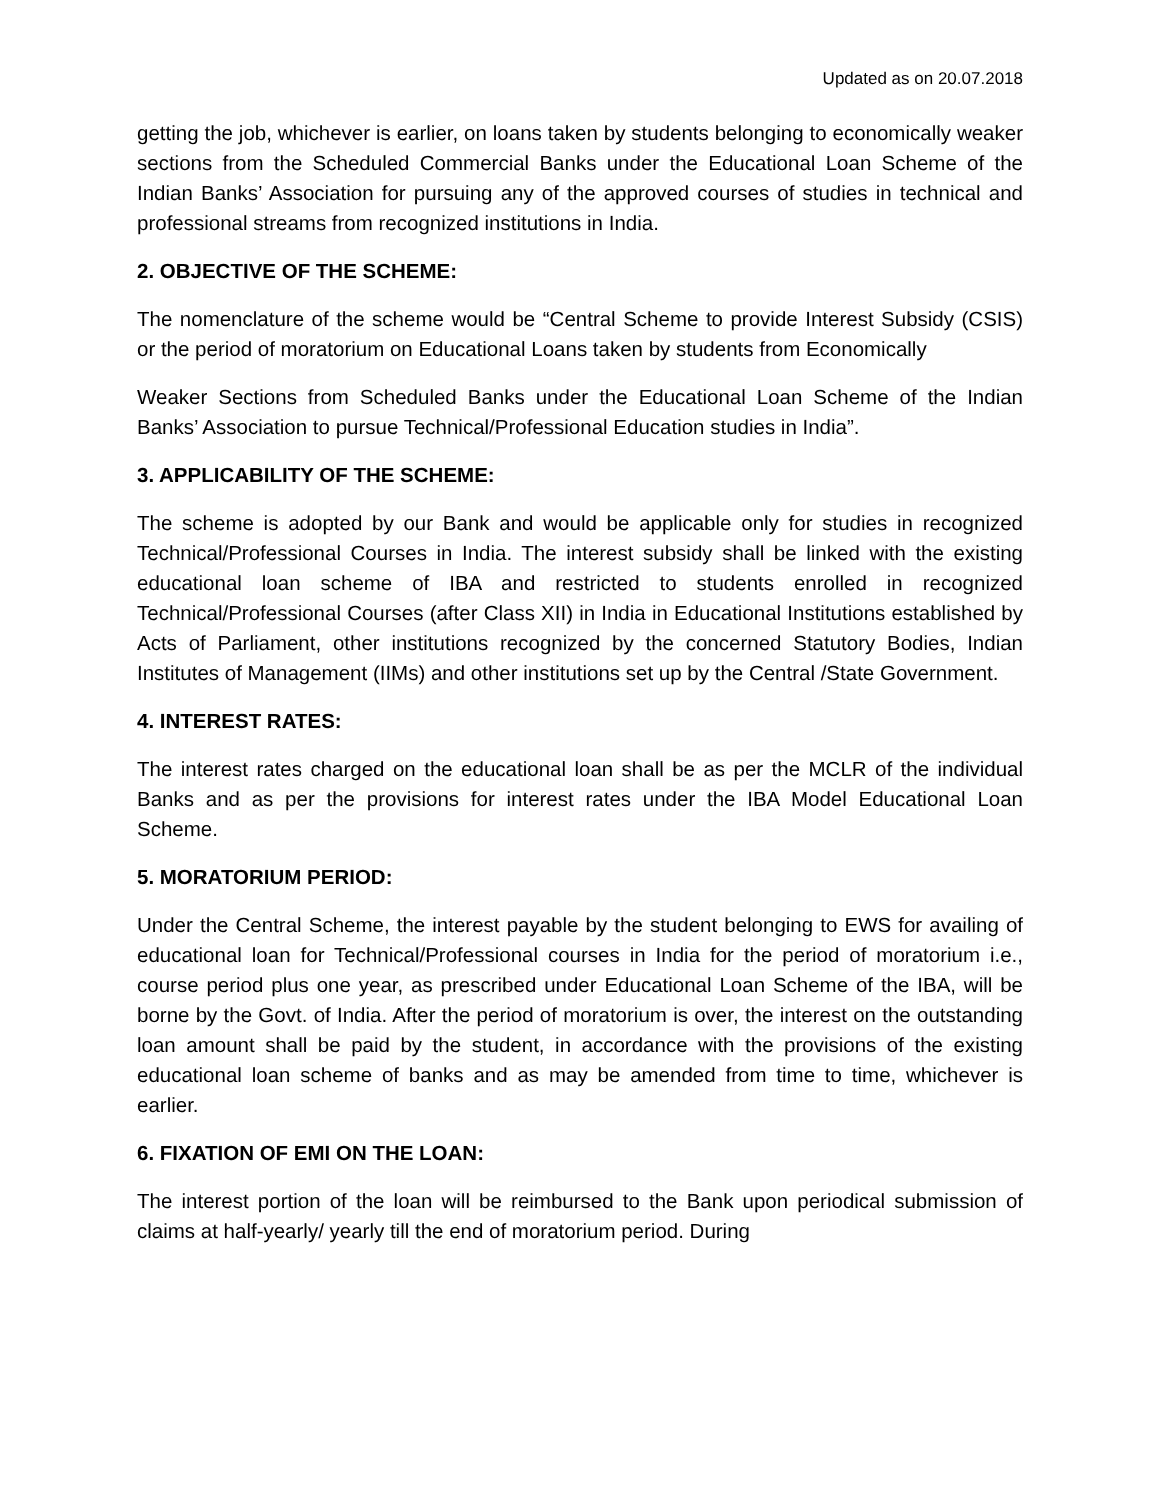Updated as on 20.07.2018
getting the job, whichever is earlier, on loans taken by students belonging to economically weaker sections from the Scheduled Commercial Banks under the Educational Loan Scheme of the Indian Banks’ Association for pursuing any of the approved courses of studies in technical and professional streams from recognized institutions in India.
2. OBJECTIVE OF THE SCHEME:
The nomenclature of the scheme would be “Central Scheme to provide Interest Subsidy (CSIS) or the period of moratorium on Educational Loans taken by students from Economically
Weaker Sections from Scheduled Banks under the Educational Loan Scheme of the Indian Banks’ Association to pursue Technical/Professional Education studies in India”.
3. APPLICABILITY OF THE SCHEME:
The scheme is adopted by our Bank and would be applicable only for studies in recognized Technical/Professional Courses in India. The interest subsidy shall be linked with the existing educational loan scheme of IBA and restricted to students enrolled in recognized Technical/Professional Courses (after Class XII) in India in Educational Institutions established by Acts of Parliament, other institutions recognized by the concerned Statutory Bodies, Indian Institutes of Management (IIMs) and other institutions set up by the Central /State Government.
4. INTEREST RATES:
The interest rates charged on the educational loan shall be as per the MCLR of the individual Banks and as per the provisions for interest rates under the IBA Model Educational Loan Scheme.
5. MORATORIUM PERIOD:
Under the Central Scheme, the interest payable by the student belonging to EWS for availing of educational loan for Technical/Professional courses in India for the period of moratorium i.e., course period plus one year, as prescribed under Educational Loan Scheme of the IBA, will be borne by the Govt. of India. After the period of moratorium is over, the interest on the outstanding loan amount shall be paid by the student, in accordance with the provisions of the existing educational loan scheme of banks and as may be amended from time to time, whichever is earlier.
6. FIXATION OF EMI ON THE LOAN:
The interest portion of the loan will be reimbursed to the Bank upon periodical submission of claims at half-yearly/ yearly till the end of moratorium period. During